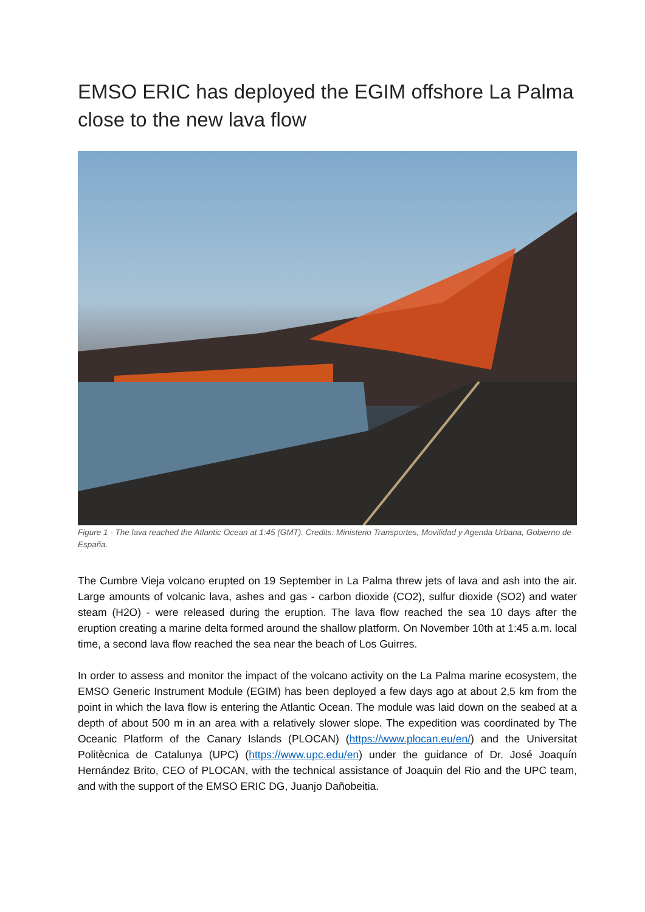EMSO ERIC has deployed the EGIM offshore La Palma close to the new lava flow
Figure 1 - The lava reached the Atlantic Ocean at 1:45 (GMT). Credits: Ministerio Transportes, Movilidad y Agenda Urbana, Gobierno de España.
The Cumbre Vieja volcano erupted on 19 September in La Palma threw jets of lava and ash into the air. Large amounts of volcanic lava, ashes and gas - carbon dioxide (CO2), sulfur dioxide (SO2) and water steam (H2O) - were released during the eruption. The lava flow reached the sea 10 days after the eruption creating a marine delta formed around the shallow platform. On November 10th at 1:45 a.m. local time, a second lava flow reached the sea near the beach of Los Guirres.
In order to assess and monitor the impact of the volcano activity on the La Palma marine ecosystem, the EMSO Generic Instrument Module (EGIM) has been deployed a few days ago at about 2,5 km from the point in which the lava flow is entering the Atlantic Ocean. The module was laid down on the seabed at a depth of about 500 m in an area with a relatively slower slope. The expedition was coordinated by The Oceanic Platform of the Canary Islands (PLOCAN) (https://www.plocan.eu/en/) and the Universitat Politècnica de Catalunya (UPC) (https://www.upc.edu/en) under the guidance of Dr. José Joaquín Hernández Brito, CEO of PLOCAN, with the technical assistance of Joaquin del Rio and the UPC team, and with the support of the EMSO ERIC DG, Juanjo Dañobeitia.